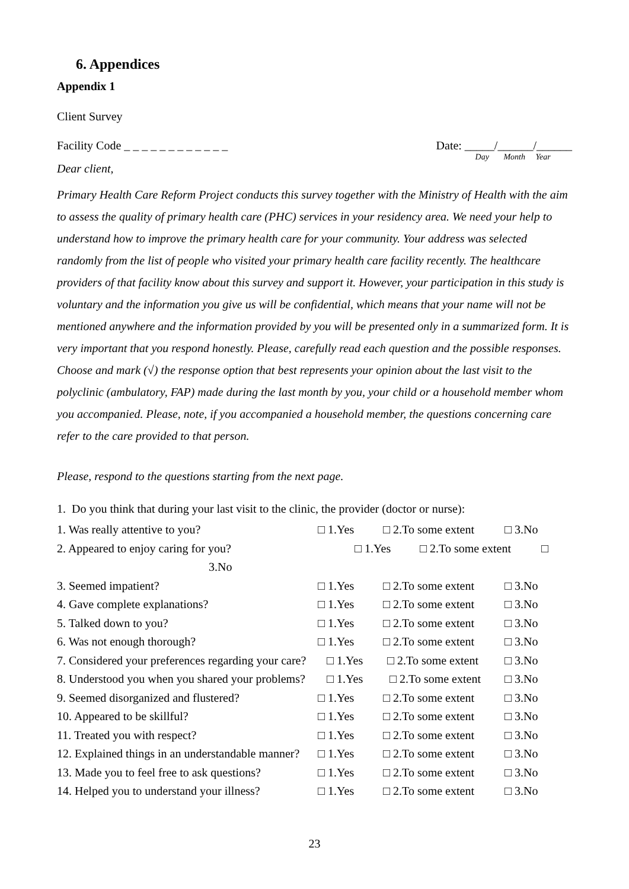6. Appendices
Appendix 1
Client Survey
Facility Code _ _ _ _ _ _ _ _ _ _ _ _
Date: _____/______/______
Day Month Year
Dear client,
Primary Health Care Reform Project conducts this survey together with the Ministry of Health with the aim to assess the quality of primary health care (PHC) services in your residency area. We need your help to understand how to improve the primary health care for your community. Your address was selected randomly from the list of people who visited your primary health care facility recently. The healthcare providers of that facility know about this survey and support it. However, your participation in this study is voluntary and the information you give us will be confidential, which means that your name will not be mentioned anywhere and the information provided by you will be presented only in a summarized form. It is very important that you respond honestly. Please, carefully read each question and the possible responses. Choose and mark (√) the response option that best represents your opinion about the last visit to the polyclinic (ambulatory, FAP) made during the last month by you, your child or a household member whom you accompanied. Please, note, if you accompanied a household member, the questions concerning care refer to the care provided to that person.
Please, respond to the questions starting from the next page.
1. Do you think that during your last visit to the clinic, the provider (doctor or nurse):
1. Was really attentive to you? □ 1.Yes □ 2.To some extent □ 3.No
2. Appeared to enjoy caring for you? □ 1.Yes □ 2.To some extent □
3.No
3. Seemed impatient? □ 1.Yes □ 2.To some extent □ 3.No
4. Gave complete explanations? □ 1.Yes □ 2.To some extent □ 3.No
5. Talked down to you? □ 1.Yes □ 2.To some extent □ 3.No
6. Was not enough thorough? □ 1.Yes □ 2.To some extent □ 3.No
7. Considered your preferences regarding your care? □ 1.Yes □ 2.To some extent □ 3.No
8. Understood you when you shared your problems? □ 1.Yes □ 2.To some extent □ 3.No
9. Seemed disorganized and flustered? □ 1.Yes □ 2.To some extent □ 3.No
10. Appeared to be skillful? □ 1.Yes □ 2.To some extent □ 3.No
11. Treated you with respect? □ 1.Yes □ 2.To some extent □ 3.No
12. Explained things in an understandable manner? □ 1.Yes □ 2.To some extent □ 3.No
13. Made you to feel free to ask questions? □ 1.Yes □ 2.To some extent □ 3.No
14. Helped you to understand your illness? □ 1.Yes □ 2.To some extent □ 3.No
23